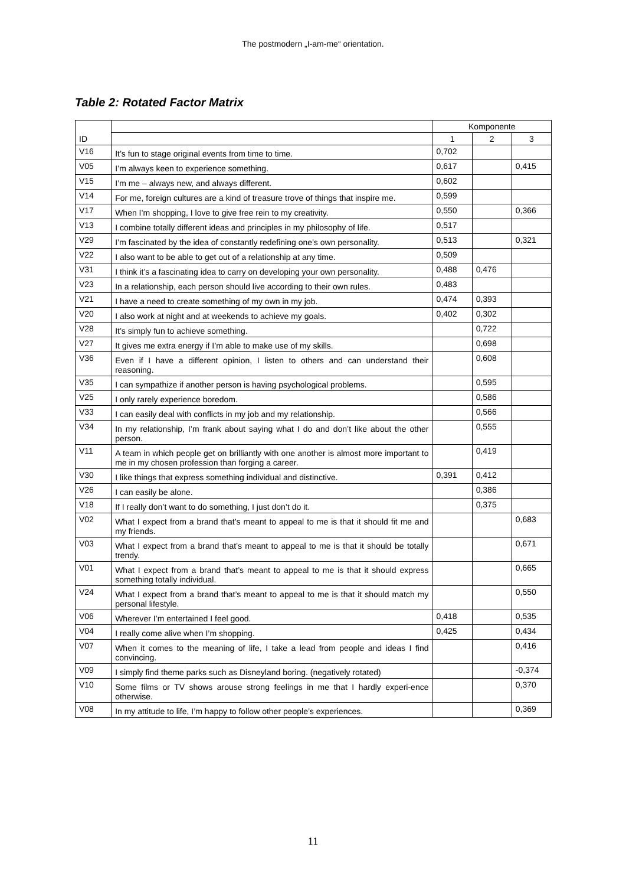The postmodern „I-am-me“ orientation.
Table 2: Rotated Factor Matrix
| ID | | Komponente | | |
| --- | --- | --- | --- | --- |
| | | 1 | 2 | 3 |
| V16 | It’s fun to stage original events from time to time. | 0,702 | | |
| V05 | I’m always keen to experience something. | 0,617 | | 0,415 |
| V15 | I’m me – always new, and always different. | 0,602 | | |
| V14 | For me, foreign cultures are a kind of treasure trove of things that inspire me. | 0,599 | | |
| V17 | When I’m shopping, I love to give free rein to my creativity. | 0,550 | | 0,366 |
| V13 | I combine totally different ideas and principles in my philosophy of life. | 0,517 | | |
| V29 | I’m fascinated by the idea of constantly redefining one’s own personality. | 0,513 | | 0,321 |
| V22 | I also want to be able to get out of a relationship at any time. | 0,509 | | |
| V31 | I think it’s a fascinating idea to carry on developing your own personality. | 0,488 | 0,476 | |
| V23 | In a relationship, each person should live according to their own rules. | 0,483 | | |
| V21 | I have a need to create something of my own in my job. | 0,474 | 0,393 | |
| V20 | I also work at night and at weekends to achieve my goals. | 0,402 | 0,302 | |
| V28 | It’s simply fun to achieve something. | | 0,722 | |
| V27 | It gives me extra energy if I’m able to make use of my skills. | | 0,698 | |
| V36 | Even if I have a different opinion, I listen to others and can understand their reasoning. | | 0,608 | |
| V35 | I can sympathize if another person is having psychological problems. | | 0,595 | |
| V25 | I only rarely experience boredom. | | 0,586 | |
| V33 | I can easily deal with conflicts in my job and my relationship. | | 0,566 | |
| V34 | In my relationship, I’m frank about saying what I do and don’t like about the other person. | | 0,555 | |
| V11 | A team in which people get on brilliantly with one another is almost more important to me in my chosen profession than forging a career. | | 0,419 | |
| V30 | I like things that express something individual and distinctive. | 0,391 | 0,412 | |
| V26 | I can easily be alone. | | 0,386 | |
| V18 | If I really don’t want to do something, I just don’t do it. | | 0,375 | |
| V02 | What I expect from a brand that’s meant to appeal to me is that it should fit me and my friends. | | | 0,683 |
| V03 | What I expect from a brand that’s meant to appeal to me is that it should be totally trendy. | | | 0,671 |
| V01 | What I expect from a brand that’s meant to appeal to me is that it should express something totally individual. | | | 0,665 |
| V24 | What I expect from a brand that’s meant to appeal to me is that it should match my personal lifestyle. | | | 0,550 |
| V06 | Wherever I’m entertained I feel good. | 0,418 | | 0,535 |
| V04 | I really come alive when I’m shopping. | 0,425 | | 0,434 |
| V07 | When it comes to the meaning of life, I take a lead from people and ideas I find convincing. | | | 0,416 |
| V09 | I simply find theme parks such as Disneyland boring. (negatively rotated) | | | -0,374 |
| V10 | Some films or TV shows arouse strong feelings in me that I hardly experi-ence otherwise. | | | 0,370 |
| V08 | In my attitude to life, I’m happy to follow other people’s experiences. | | | 0,369 |
11